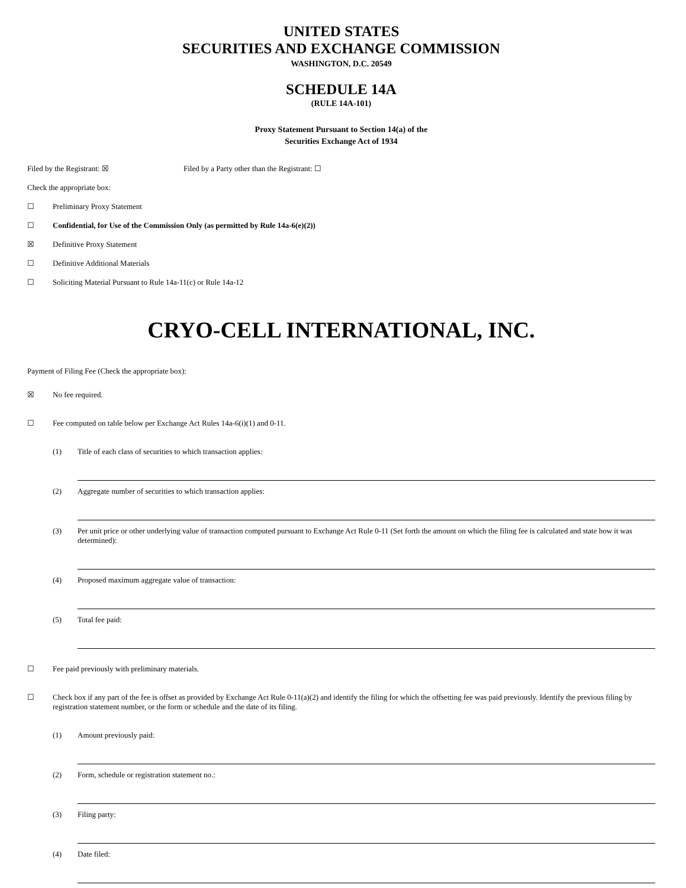UNITED STATES
SECURITIES AND EXCHANGE COMMISSION
WASHINGTON, D.C. 20549
SCHEDULE 14A
(RULE 14A-101)
Proxy Statement Pursuant to Section 14(a) of the
Securities Exchange Act of 1934
Filed by the Registrant: ☒ Filed by a Party other than the Registrant: ☐
Check the appropriate box:
☐ Preliminary Proxy Statement
☐ Confidential, for Use of the Commission Only (as permitted by Rule 14a-6(e)(2))
☒ Definitive Proxy Statement
☐ Definitive Additional Materials
☐ Soliciting Material Pursuant to Rule 14a-11(c) or Rule 14a-12
CRYO-CELL INTERNATIONAL, INC.
Payment of Filing Fee (Check the appropriate box):
☒ No fee required.
☐ Fee computed on table below per Exchange Act Rules 14a-6(i)(1) and 0-11.
(1) Title of each class of securities to which transaction applies:
(2) Aggregate number of securities to which transaction applies:
(3) Per unit price or other underlying value of transaction computed pursuant to Exchange Act Rule 0-11 (Set forth the amount on which the filing fee is calculated and state how it was determined):
(4) Proposed maximum aggregate value of transaction:
(5) Total fee paid:
☐ Fee paid previously with preliminary materials.
☐ Check box if any part of the fee is offset as provided by Exchange Act Rule 0-11(a)(2) and identify the filing for which the offsetting fee was paid previously. Identify the previous filing by registration statement number, or the form or schedule and the date of its filing.
(1) Amount previously paid:
(2) Form, schedule or registration statement no.:
(3) Filing party:
(4) Date filed: